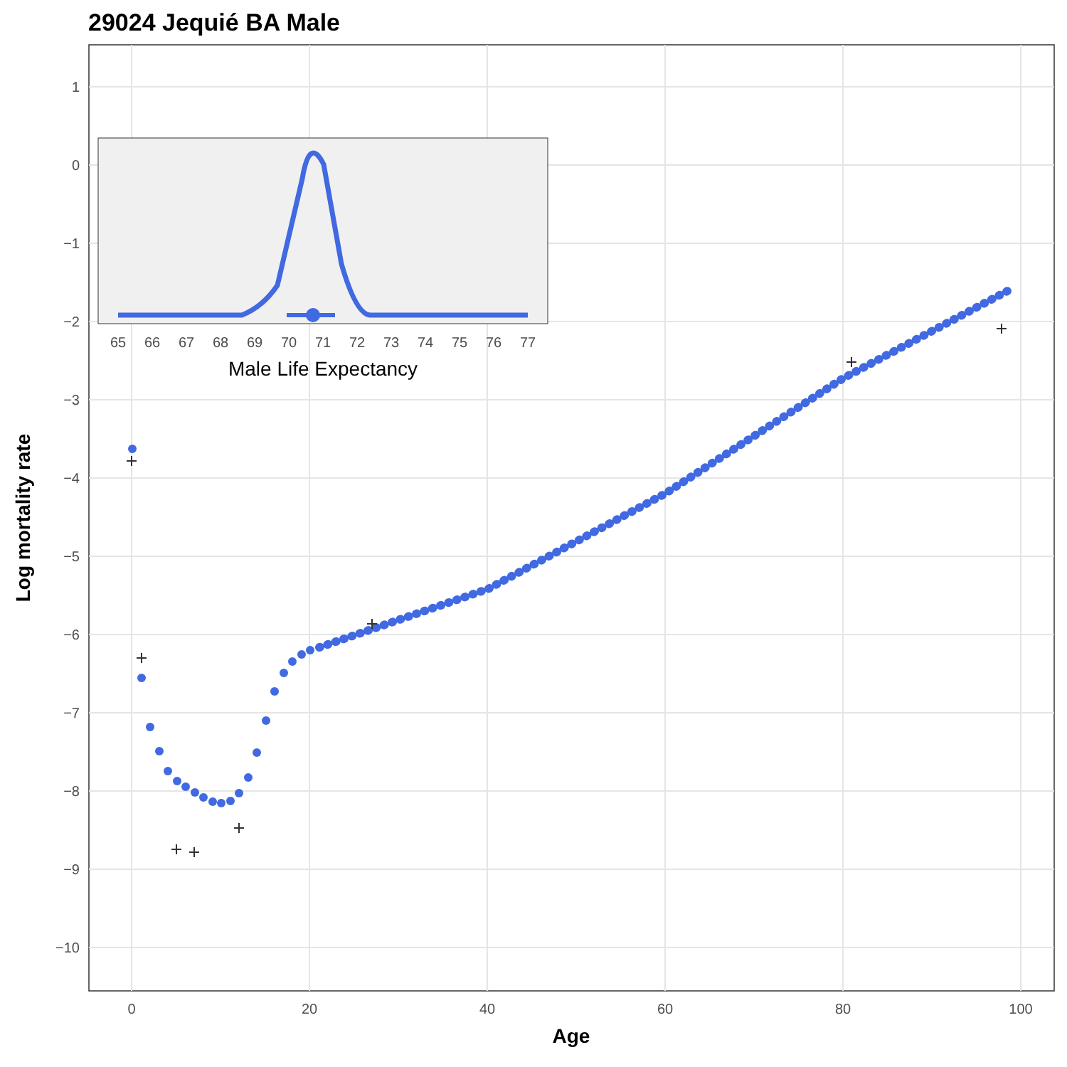29024 Jequié BA Male
1
0
−1
−2
−3
−4
−5
−6
−7
−8
−9
−10
0
20
40
60
80
100
Age
Log mortality rate
65
66
67
68
69
70
71
72
73
74
75
76
77
Male Life Expectancy